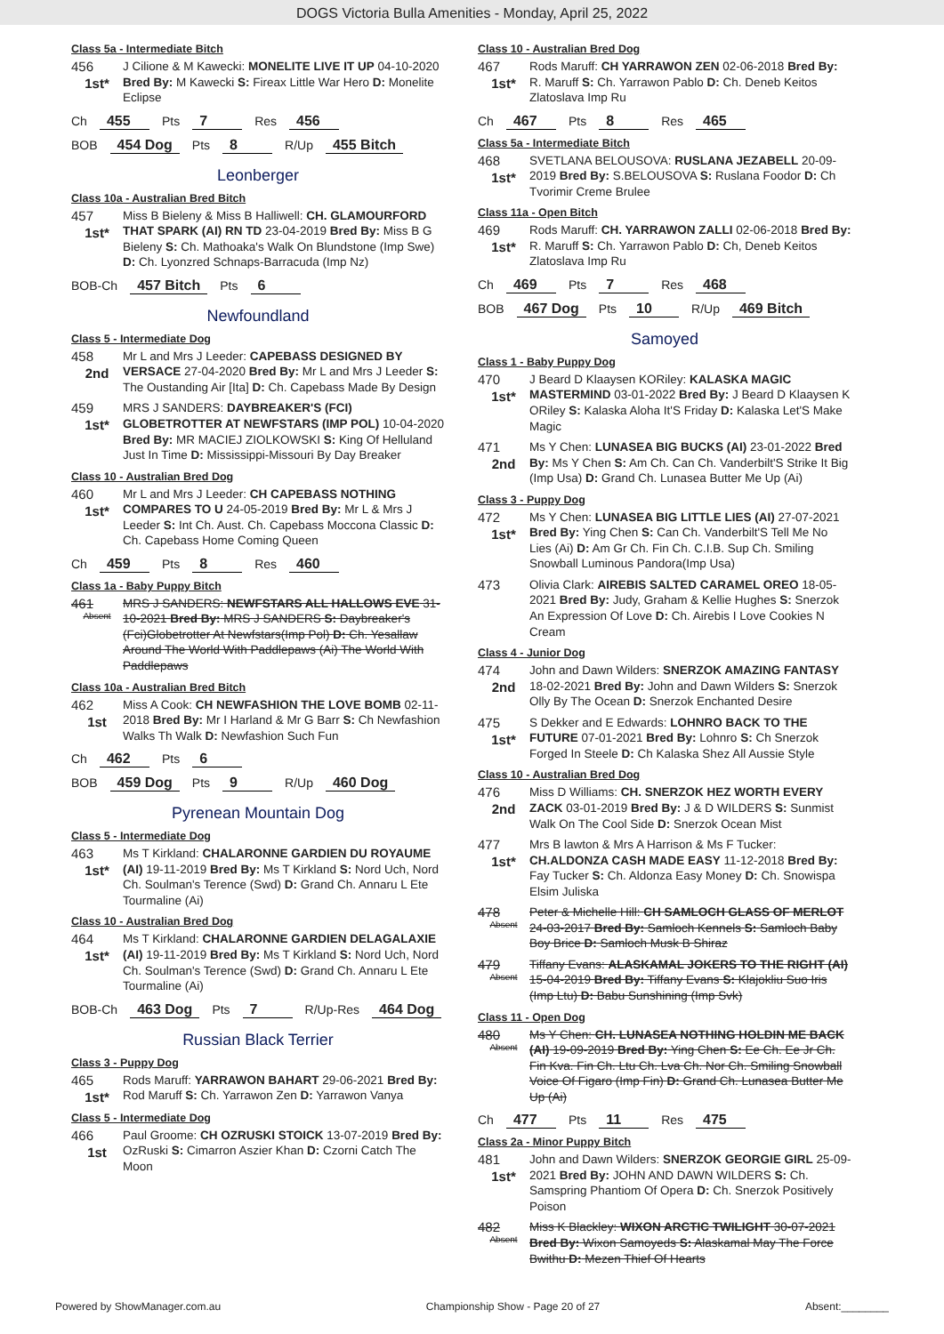DOGS Victoria Bulla Amenities - Monday, April 25, 2022
Class 5a - Intermediate Bitch
456
1st*
J Cilione & M Kawecki: MONELITE LIVE IT UP 04-10-2020 Bred By: M Kawecki S: Fireax Little War Hero D: Monelite Eclipse
Ch 455 Pts 7 Res 456
BOB 454 Dog Pts 8 R/Up 455 Bitch
Leonberger
Class 10a - Australian Bred Bitch
457
1st*
Miss B Bieleny & Miss B Halliwell: CH. GLAMOURFORD THAT SPARK (AI) RN TD 23-04-2019 Bred By: Miss B G Bieleny S: Ch. Mathoaka's Walk On Blundstone (Imp Swe) D: Ch. Lyonzred Schnaps-Barracuda (Imp Nz)
BOB-Ch 457 Bitch Pts 6
Newfoundland
Class 5 - Intermediate Dog
458
2nd
Mr L and Mrs J Leeder: CAPEBASS DESIGNED BY VERSACE 27-04-2020 Bred By: Mr L and Mrs J Leeder S: The Oustanding Air [Ita] D: Ch. Capebass Made By Design
459
1st*
MRS J SANDERS: DAYBREAKER'S (FCI) GLOBETROTTER AT NEWFSTARS (IMP POL) 10-04-2020 Bred By: MR MACIEJ ZIOLKOWSKI S: King Of Helluland Just In Time D: Mississippi-Missouri By Day Breaker
Class 10 - Australian Bred Dog
460
1st*
Mr L and Mrs J Leeder: CH CAPEBASS NOTHING COMPARES TO U 24-05-2019 Bred By: Mr L & Mrs J Leeder S: Int Ch. Aust. Ch. Capebass Moccona Classic D: Ch. Capebass Home Coming Queen
Ch 459 Pts 8 Res 460
Class 1a - Baby Puppy Bitch
461
Absent
MRS J SANDERS: NEWFSTARS ALL HALLOWS EVE 31-10-2021 Bred By: MRS J SANDERS S: Daybreaker's (Fci)Globetrotter At Newfstars(Imp Pol) D: Ch. Yesallaw Around The World With Paddlepaws (Ai) The World With Paddlepaws
Class 10a - Australian Bred Bitch
462
1st
Miss A Cook: CH NEWFASHION THE LOVE BOMB 02-11-2018 Bred By: Mr I Harland & Mr G Barr S: Ch Newfashion Walks Th Walk D: Newfashion Such Fun
Ch 462 Pts 6
BOB 459 Dog Pts 9 R/Up 460 Dog
Pyrenean Mountain Dog
Class 5 - Intermediate Dog
463
1st*
Ms T Kirkland: CHALARONNE GARDIEN DU ROYAUME (AI) 19-11-2019 Bred By: Ms T Kirkland S: Nord Uch, Nord Ch. Soulman's Terence (Swd) D: Grand Ch. Annaru L Ete Tourmaline (Ai)
Class 10 - Australian Bred Dog
464
1st*
Ms T Kirkland: CHALARONNE GARDIEN DELAGALAXIE (AI) 19-11-2019 Bred By: Ms T Kirkland S: Nord Uch, Nord Ch. Soulman's Terence (Swd) D: Grand Ch. Annaru L Ete Tourmaline (Ai)
BOB-Ch 463 Dog Pts 7 R/Up-Res 464 Dog
Russian Black Terrier
Class 3 - Puppy Dog
465
1st*
Rods Maruff: YARRAWON BAHART 29-06-2021 Bred By: Rod Maruff S: Ch. Yarrawon Zen D: Yarrawon Vanya
Class 5 - Intermediate Dog
466
1st
Paul Groome: CH OZRUSKI STOICK 13-07-2019 Bred By: OzRuski S: Cimarron Aszier Khan D: Czorni Catch The Moon
Class 10 - Australian Bred Dog
467
1st*
Rods Maruff: CH YARRAWON ZEN 02-06-2018 Bred By: R. Maruff S: Ch. Yarrawon Pablo D: Ch. Deneb Keitos Zlatoslava Imp Ru
Ch 467 Pts 8 Res 465
Class 5a - Intermediate Bitch
468
1st*
SVETLANA BELOUSOVA: RUSLANA JEZABELL 20-09-2019 Bred By: S.BELOUSOVA S: Ruslana Foodor D: Ch Tvorimir Creme Brulee
Class 11a - Open Bitch
469
1st*
Rods Maruff: CH. YARRAWON ZALLI 02-06-2018 Bred By: R. Maruff S: Ch. Yarrawon Pablo D: Ch, Deneb Keitos Zlatoslava Imp Ru
Ch 469 Pts 7 Res 468
BOB 467 Dog Pts 10 R/Up 469 Bitch
Samoyed
Class 1 - Baby Puppy Dog
470
1st*
J Beard D Klaaysen KORiley: KALASKA MAGIC MASTERMIND 03-01-2022 Bred By: J Beard D Klaaysen K ORiley S: Kalaska Aloha It'S Friday D: Kalaska Let'S Make Magic
471
2nd
Ms Y Chen: LUNASEA BIG BUCKS (AI) 23-01-2022 Bred By: Ms Y Chen S: Am Ch. Can Ch. Vanderbilt'S Strike It Big (Imp Usa) D: Grand Ch. Lunasea Butter Me Up (Ai)
Class 3 - Puppy Dog
472
1st*
Ms Y Chen: LUNASEA BIG LITTLE LIES (AI) 27-07-2021 Bred By: Ying Chen S: Can Ch. Vanderbilt'S Tell Me No Lies (Ai) D: Am Gr Ch. Fin Ch. C.I.B. Sup Ch. Smiling Snowball Luminous Pandora(Imp Usa)
473
Olivia Clark: AIREBIS SALTED CARAMEL OREO 18-05-2021 Bred By: Judy, Graham & Kellie Hughes S: Snerzok An Expression Of Love D: Ch. Airebis I Love Cookies N Cream
Class 4 - Junior Dog
474
2nd
John and Dawn Wilders: SNERZOK AMAZING FANTASY 18-02-2021 Bred By: John and Dawn Wilders S: Snerzok Olly By The Ocean D: Snerzok Enchanted Desire
475
1st*
S Dekker and E Edwards: LOHNRO BACK TO THE FUTURE 07-01-2021 Bred By: Lohnro S: Ch Snerzok Forged In Steele D: Ch Kalaska Shez All Aussie Style
Class 10 - Australian Bred Dog
476
2nd
Miss D Williams: CH. SNERZOK HEZ WORTH EVERY ZACK 03-01-2019 Bred By: J & D WILDERS S: Sunmist Walk On The Cool Side D: Snerzok Ocean Mist
477
1st*
Mrs B lawton & Mrs A Harrison & Ms F Tucker: CH.ALDONZA CASH MADE EASY 11-12-2018 Bred By: Fay Tucker S: Ch. Aldonza Easy Money D: Ch. Snowispa Elsim Juliska
478
Absent
Peter & Michelle Hill: CH SAMLOCH GLASS OF MERLOT 24-03-2017 Bred By: Samloch Kennels S: Samloch Baby Boy Brice D: Samloch Musk B Shiraz
479
Absent
Tiffany Evans: ALASKAMAL JOKERS TO THE RIGHT (AI) 15-04-2019 Bred By: Tiffany Evans S: Klajokliu Suo Iris (Imp Ltu) D: Babu Sunshining (Imp Svk)
Class 11 - Open Dog
480
Absent
Ms Y Chen: CH. LUNASEA NOTHING HOLDIN ME BACK (AI) 19-09-2019 Bred By: Ying Chen S: Ee Ch. Ee Jr Ch. Fin Kva. Fin Ch. Ltu Ch. Lva Ch. Nor Ch. Smiling Snowball Voice Of Figaro (Imp Fin) D: Grand Ch. Lunasea Butter Me Up (Ai)
Ch 477 Pts 11 Res 475
Class 2a - Minor Puppy Bitch
481
1st*
John and Dawn Wilders: SNERZOK GEORGIE GIRL 25-09-2021 Bred By: JOHN AND DAWN WILDERS S: Ch. Samspring Phantiom Of Opera D: Ch. Snerzok Positively Poison
482
Absent
Miss K Blackley: WIXON ARCTIC TWILIGHT 30-07-2021 Bred By: Wixon Samoyeds S: Alaskamal May The Force Bwithu D: Mezen Thief Of Hearts
Powered by ShowManager.com.au Championship Show - Page 20 of 27 Absent:________